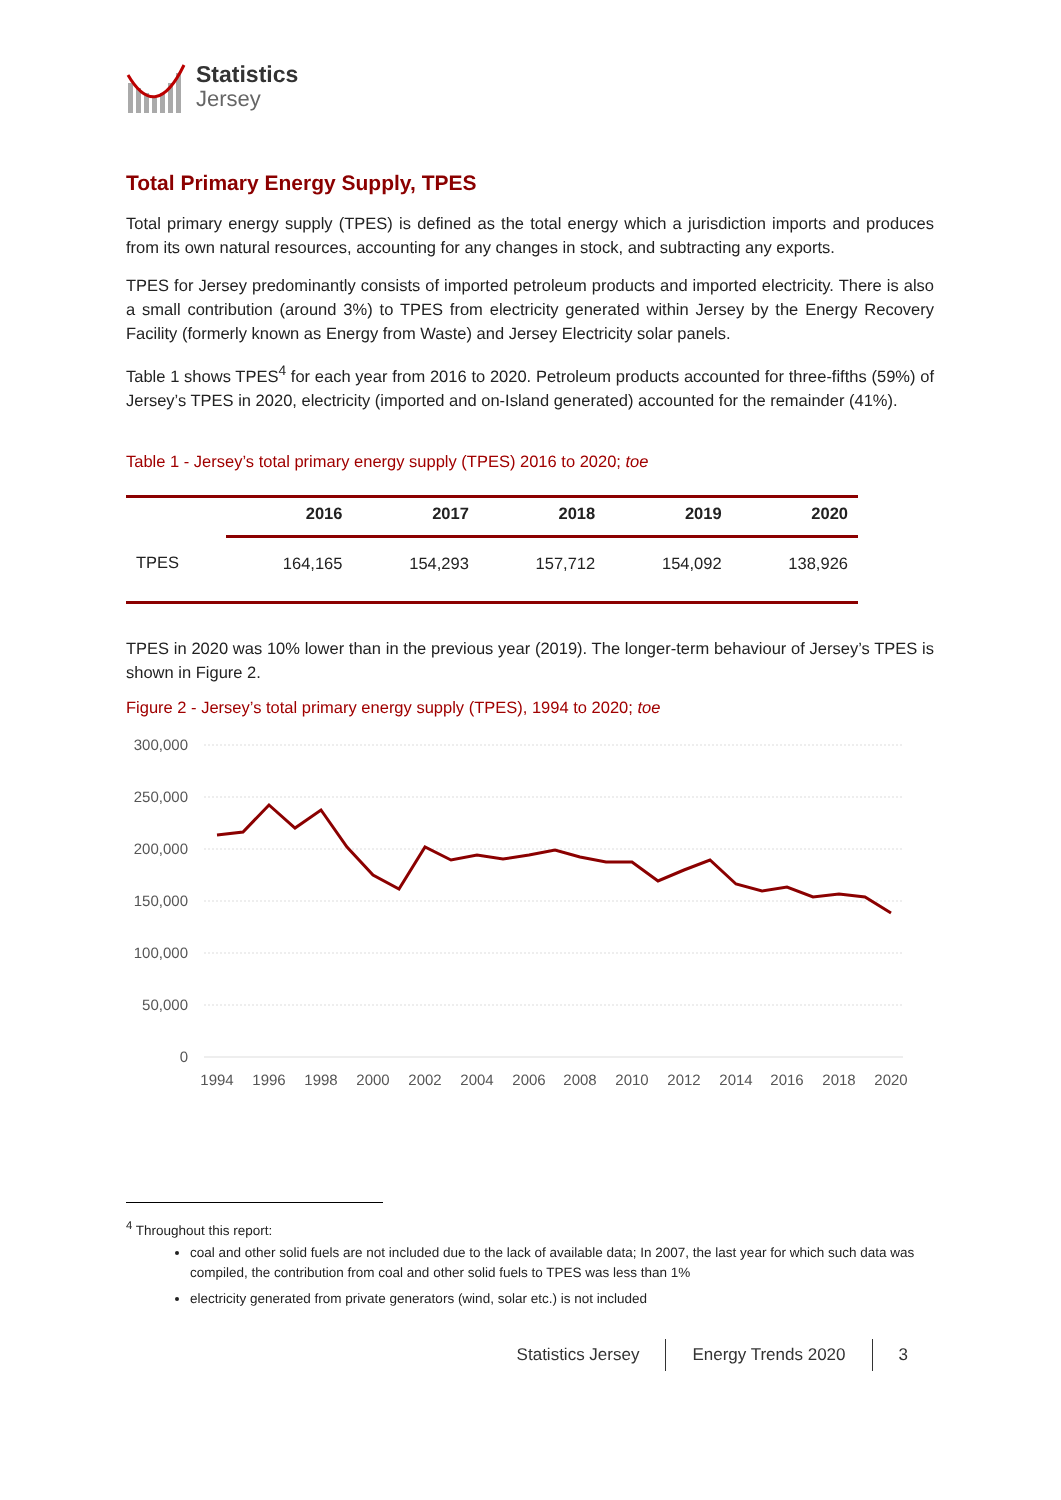Statistics
Jersey
Total Primary Energy Supply, TPES
Total primary energy supply (TPES) is defined as the total energy which a jurisdiction imports and produces from its own natural resources, accounting for any changes in stock, and subtracting any exports.
TPES for Jersey predominantly consists of imported petroleum products and imported electricity. There is also a small contribution (around 3%) to TPES from electricity generated within Jersey by the Energy Recovery Facility (formerly known as Energy from Waste) and Jersey Electricity solar panels.
Table 1 shows TPES<sup>4</sup> for each year from 2016 to 2020. Petroleum products accounted for three-fifths (59%) of Jersey’s TPES in 2020, electricity (imported and on-Island generated) accounted for the remainder (41%).
Table 1 - Jersey’s total primary energy supply (TPES) 2016 to 2020; toe
| | 2016 | 2017 | 2018 | 2019 | 2020 |
| --- | --- | --- | --- | --- | --- |
| TPES | 164,165 | 154,293 | 157,712 | 154,092 | 138,926 |
TPES in 2020 was 10% lower than in the previous year (2019). The longer-term behaviour of Jersey’s TPES is shown in Figure 2.
Figure 2 - Jersey’s total primary energy supply (TPES), 1994 to 2020; toe
300,000
250,000
200,000
150,000
100,000
50,000
0
1994
1996
1998
2000
2002
2004
2006
2008
2010
2012
2014
2016
2018
2020
<sup>4</sup> Throughout this report:
coal and other solid fuels are not included due to the lack of available data; In 2007, the last year for which such data was compiled, the contribution from coal and other solid fuels to TPES was less than 1%
electricity generated from private generators (wind, solar etc.) is not included
Statistics Jersey Energy Trends 2020 3